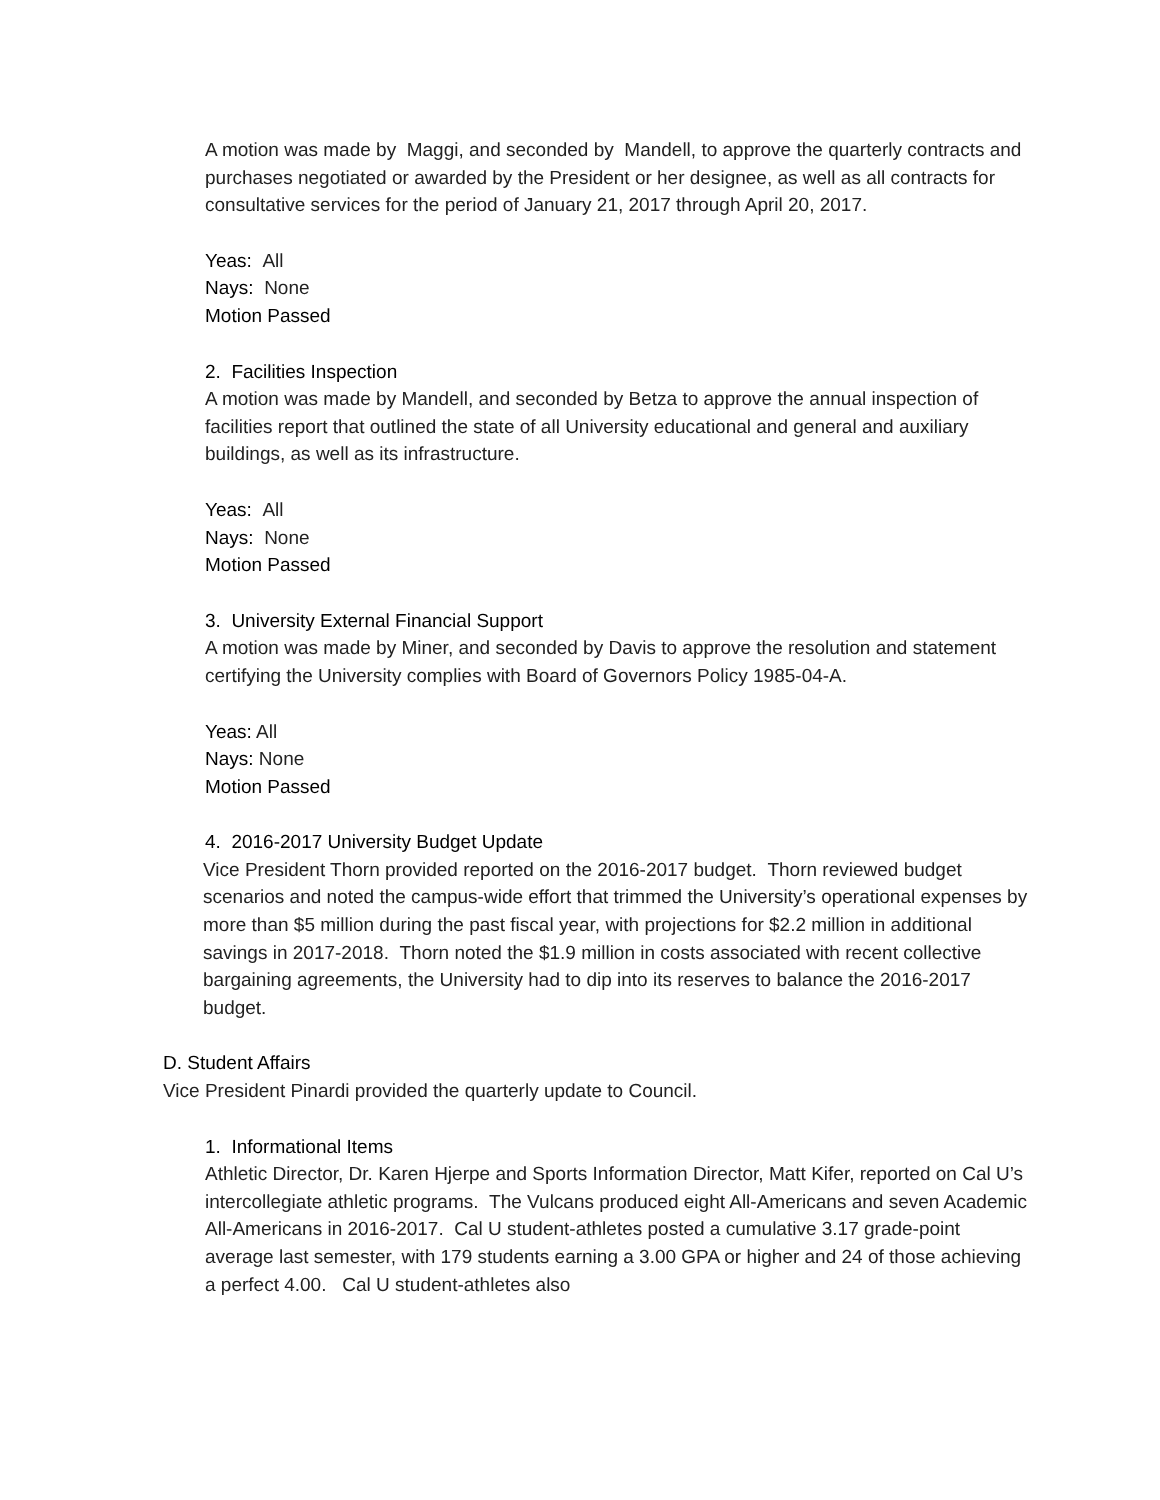A motion was made by Maggi, and seconded by Mandell, to approve the quarterly contracts and purchases negotiated or awarded by the President or her designee, as well as all contracts for consultative services for the period of January 21, 2017 through April 20, 2017.
Yeas: All
Nays: None
Motion Passed
2. Facilities Inspection
A motion was made by Mandell, and seconded by Betza to approve the annual inspection of facilities report that outlined the state of all University educational and general and auxiliary buildings, as well as its infrastructure.
Yeas: All
Nays: None
Motion Passed
3. University External Financial Support
A motion was made by Miner, and seconded by Davis to approve the resolution and statement certifying the University complies with Board of Governors Policy 1985-04-A.
Yeas: All
Nays: None
Motion Passed
4. 2016-2017 University Budget Update
Vice President Thorn provided reported on the 2016-2017 budget. Thorn reviewed budget scenarios and noted the campus-wide effort that trimmed the University’s operational expenses by more than $5 million during the past fiscal year, with projections for $2.2 million in additional savings in 2017-2018. Thorn noted the $1.9 million in costs associated with recent collective bargaining agreements, the University had to dip into its reserves to balance the 2016-2017 budget.
D. Student Affairs
Vice President Pinardi provided the quarterly update to Council.
1. Informational Items
Athletic Director, Dr. Karen Hjerpe and Sports Information Director, Matt Kifer, reported on Cal U’s intercollegiate athletic programs. The Vulcans produced eight All-Americans and seven Academic All-Americans in 2016-2017. Cal U student-athletes posted a cumulative 3.17 grade-point average last semester, with 179 students earning a 3.00 GPA or higher and 24 of those achieving a perfect 4.00. Cal U student-athletes also